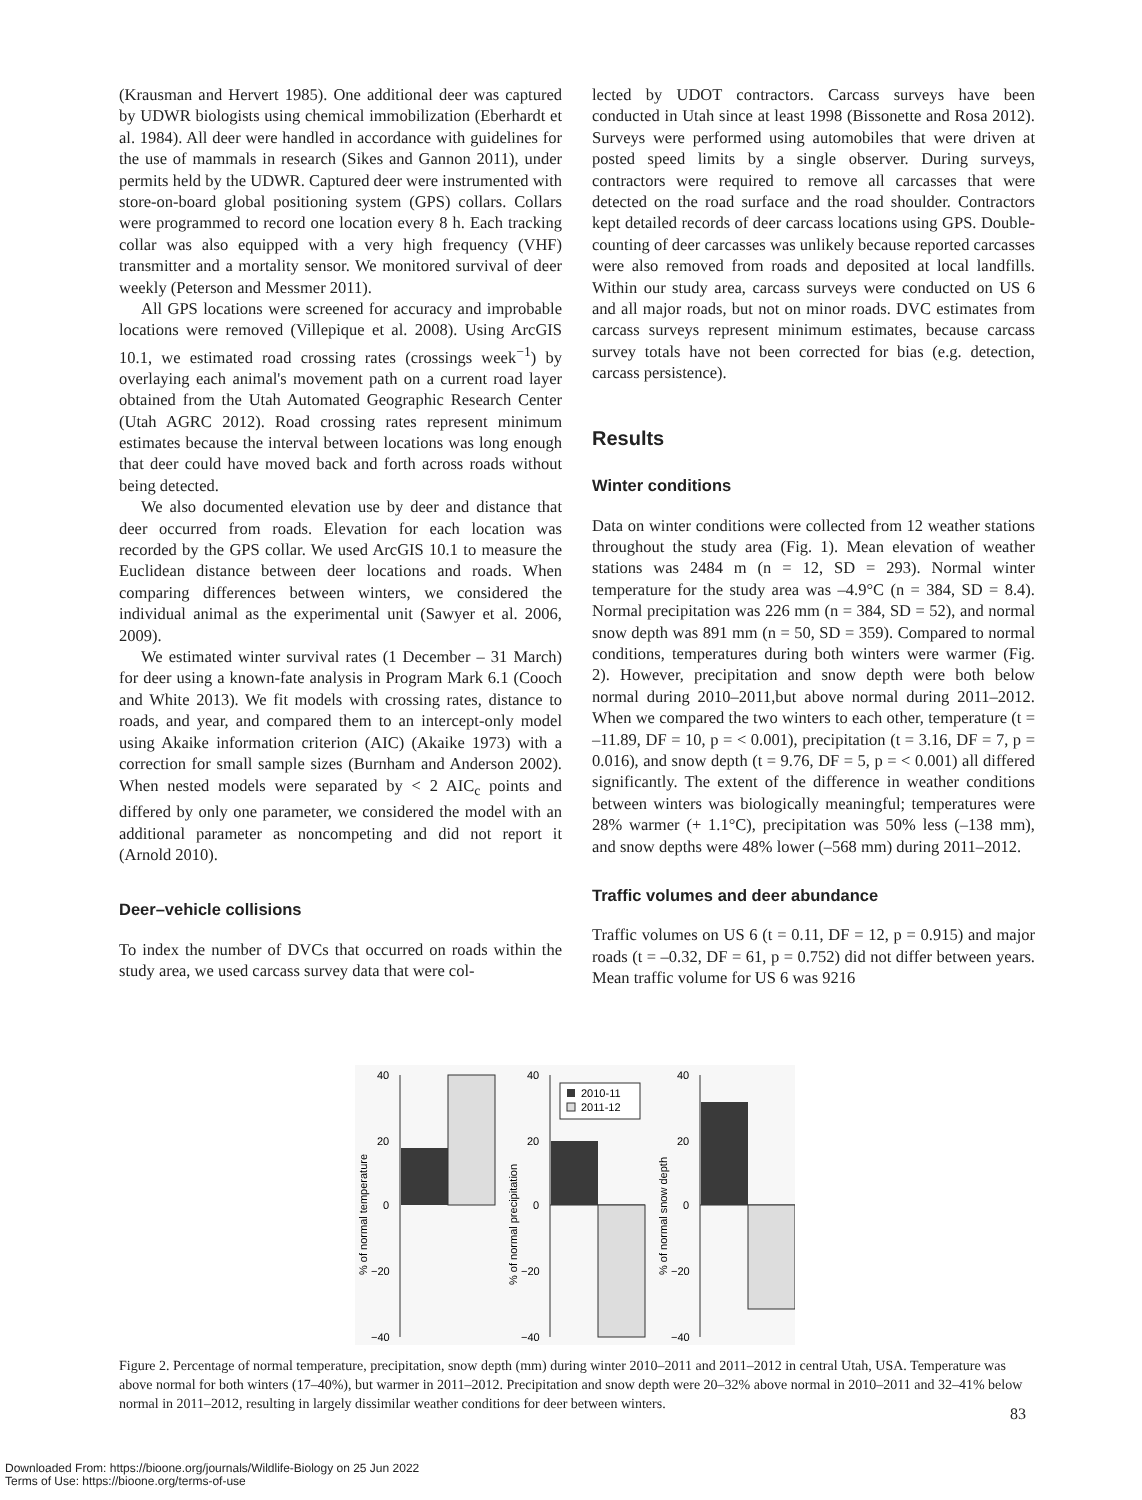(Krausman and Hervert 1985). One additional deer was captured by UDWR biologists using chemical immobilization (Eberhardt et al. 1984). All deer were handled in accordance with guidelines for the use of mammals in research (Sikes and Gannon 2011), under permits held by the UDWR. Captured deer were instrumented with store-on-board global positioning system (GPS) collars. Collars were programmed to record one location every 8 h. Each tracking collar was also equipped with a very high frequency (VHF) transmitter and a mortality sensor. We monitored survival of deer weekly (Peterson and Messmer 2011).
All GPS locations were screened for accuracy and improbable locations were removed (Villepique et al. 2008). Using ArcGIS 10.1, we estimated road crossing rates (crossings week<sup>−1</sup>) by overlaying each animal's movement path on a current road layer obtained from the Utah Automated Geographic Research Center (Utah AGRC 2012). Road crossing rates represent minimum estimates because the interval between locations was long enough that deer could have moved back and forth across roads without being detected.
We also documented elevation use by deer and distance that deer occurred from roads. Elevation for each location was recorded by the GPS collar. We used ArcGIS 10.1 to measure the Euclidean distance between deer locations and roads. When comparing differences between winters, we considered the individual animal as the experimental unit (Sawyer et al. 2006, 2009).
We estimated winter survival rates (1 December – 31 March) for deer using a known-fate analysis in Program Mark 6.1 (Cooch and White 2013). We fit models with crossing rates, distance to roads, and year, and compared them to an intercept-only model using Akaike information criterion (AIC) (Akaike 1973) with a correction for small sample sizes (Burnham and Anderson 2002). When nested models were separated by < 2 AIC<sub>c</sub> points and differed by only one parameter, we considered the model with an additional parameter as noncompeting and did not report it (Arnold 2010).
Deer–vehicle collisions
To index the number of DVCs that occurred on roads within the study area, we used carcass survey data that were col-
lected by UDOT contractors. Carcass surveys have been conducted in Utah since at least 1998 (Bissonette and Rosa 2012). Surveys were performed using automobiles that were driven at posted speed limits by a single observer. During surveys, contractors were required to remove all carcasses that were detected on the road surface and the road shoulder. Contractors kept detailed records of deer carcass locations using GPS. Double-counting of deer carcasses was unlikely because reported carcasses were also removed from roads and deposited at local landfills. Within our study area, carcass surveys were conducted on US 6 and all major roads, but not on minor roads. DVC estimates from carcass surveys represent minimum estimates, because carcass survey totals have not been corrected for bias (e.g. detection, carcass persistence).
Results
Winter conditions
Data on winter conditions were collected from 12 weather stations throughout the study area (Fig. 1). Mean elevation of weather stations was 2484 m (n = 12, SD = 293). Normal winter temperature for the study area was –4.9°C (n = 384, SD = 8.4). Normal precipitation was 226 mm (n = 384, SD = 52), and normal snow depth was 891 mm (n = 50, SD = 359). Compared to normal conditions, temperatures during both winters were warmer (Fig. 2). However, precipitation and snow depth were both below normal during 2010–2011,but above normal during 2011–2012. When we compared the two winters to each other, temperature (t = –11.89, DF = 10, p = < 0.001), precipitation (t = 3.16, DF = 7, p = 0.016), and snow depth (t = 9.76, DF = 5, p = < 0.001) all differed significantly. The extent of the difference in weather conditions between winters was biologically meaningful; temperatures were 28% warmer (+ 1.1°C), precipitation was 50% less (–138 mm), and snow depths were 48% lower (–568 mm) during 2011–2012.
Traffic volumes and deer abundance
Traffic volumes on US 6 (t = 0.11, DF = 12, p = 0.915) and major roads (t = –0.32, DF = 61, p = 0.752) did not differ between years. Mean traffic volume for US 6 was 9216
40
20
0
−20
−40
% of normal temperature
40
20
0
−20
−40
% of normal precipitation
2010-11
2011-12
40
20
0
−20
−40
% of normal snow depth
Figure 2. Percentage of normal temperature, precipitation, snow depth (mm) during winter 2010–2011 and 2011–2012 in central Utah, USA. Temperature was above normal for both winters (17–40%), but warmer in 2011–2012. Precipitation and snow depth were 20–32% above normal in 2010–2011 and 32–41% below normal in 2011–2012, resulting in largely dissimilar weather conditions for deer between winters.
83
Downloaded From: https://bioone.org/journals/Wildlife-Biology on 25 Jun 2022
Terms of Use: https://bioone.org/terms-of-use